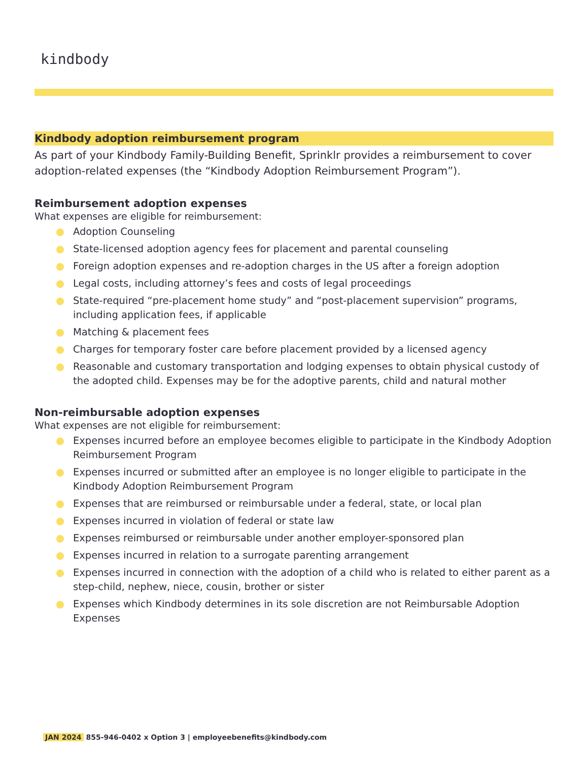kindbody
Kindbody adoption reimbursement program
As part of your Kindbody Family-Building Benefit, Sprinklr provides a reimbursement to cover adoption-related expenses (the “Kindbody Adoption Reimbursement Program”).
Reimbursement adoption expenses
What expenses are eligible for reimbursement:
● Adoption Counseling
● State-licensed adoption agency fees for placement and parental counseling
● Foreign adoption expenses and re-adoption charges in the US after a foreign adoption
● Legal costs, including attorney’s fees and costs of legal proceedings
● State-required “pre-placement home study” and “post-placement supervision” programs, including application fees, if applicable
● Matching & placement fees
● Charges for temporary foster care before placement provided by a licensed agency
● Reasonable and customary transportation and lodging expenses to obtain physical custody of the adopted child. Expenses may be for the adoptive parents, child and natural mother
Non-reimbursable adoption expenses
What expenses are not eligible for reimbursement:
● Expenses incurred before an employee becomes eligible to participate in the Kindbody Adoption Reimbursement Program
● Expenses incurred or submitted after an employee is no longer eligible to participate in the Kindbody Adoption Reimbursement Program
● Expenses that are reimbursed or reimbursable under a federal, state, or local plan
● Expenses incurred in violation of federal or state law
● Expenses reimbursed or reimbursable under another employer-sponsored plan
● Expenses incurred in relation to a surrogate parenting arrangement
● Expenses incurred in connection with the adoption of a child who is related to either parent as a step-child, nephew, niece, cousin, brother or sister
● Expenses which Kindbody determines in its sole discretion are not Reimbursable Adoption Expenses
JAN 2024 855-946-0402 x Option 3 | employeebenefits@kindbody.com